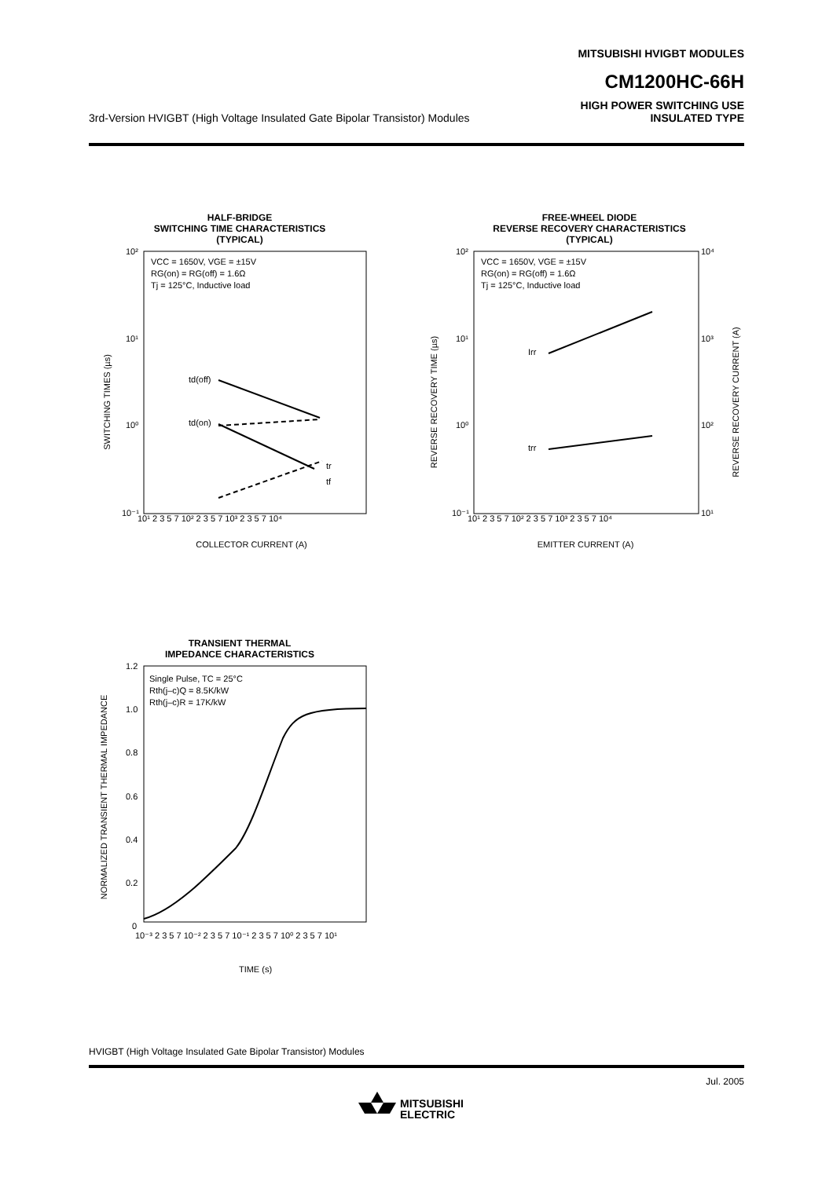MITSUBISHI HVIGBT MODULES
CM1200HC-66H
3rd-Version HVIGBT (High Voltage Insulated Gate Bipolar Transistor) Modules
HIGH POWER SWITCHING USE
INSULATED TYPE
HALF-BRIDGE
SWITCHING TIME CHARACTERISTICS
(TYPICAL)
SWITCHING TIMES (µs)
VCC = 1650V, VGE = ±15V
RG(on) = RG(off) = 1.6Ω
Tj = 125°C, Inductive load
td(off)
td(on)
tr
tf
10²
10¹
10⁰
10⁻¹
10¹ 2 3 5 7 10² 2 3 5 7 10³ 2 3 5 7 10⁴
COLLECTOR CURRENT (A)
FREE-WHEEL DIODE
REVERSE RECOVERY CHARACTERISTICS
(TYPICAL)
REVERSE RECOVERY TIME (µs)
REVERSE RECOVERY CURRENT (A)
VCC = 1650V, VGE = ±15V
RG(on) = RG(off) = 1.6Ω
Tj = 125°C, Inductive load
Irr
trr
10²
10¹
10⁰
10⁻¹
10⁴
10³
10²
10¹
10¹ 2 3 5 7 10² 2 3 5 7 10³ 2 3 5 7 10⁴
EMITTER CURRENT (A)
TRANSIENT THERMAL
IMPEDANCE CHARACTERISTICS
NORMALIZED TRANSIENT THERMAL IMPEDANCE
Single Pulse, TC = 25°C
Rth(j–c)Q = 8.5K/kW
Rth(j–c)R = 17K/kW
1.2
1.0
0.8
0.6
0.4
0.2
0
10⁻³ 2 3 5 7 10⁻² 2 3 5 7 10⁻¹ 2 3 5 7 10⁰ 2 3 5 7 10¹
TIME (s)
HVIGBT (High Voltage Insulated Gate Bipolar Transistor) Modules
Jul. 2005
MITSUBISHI
ELECTRIC